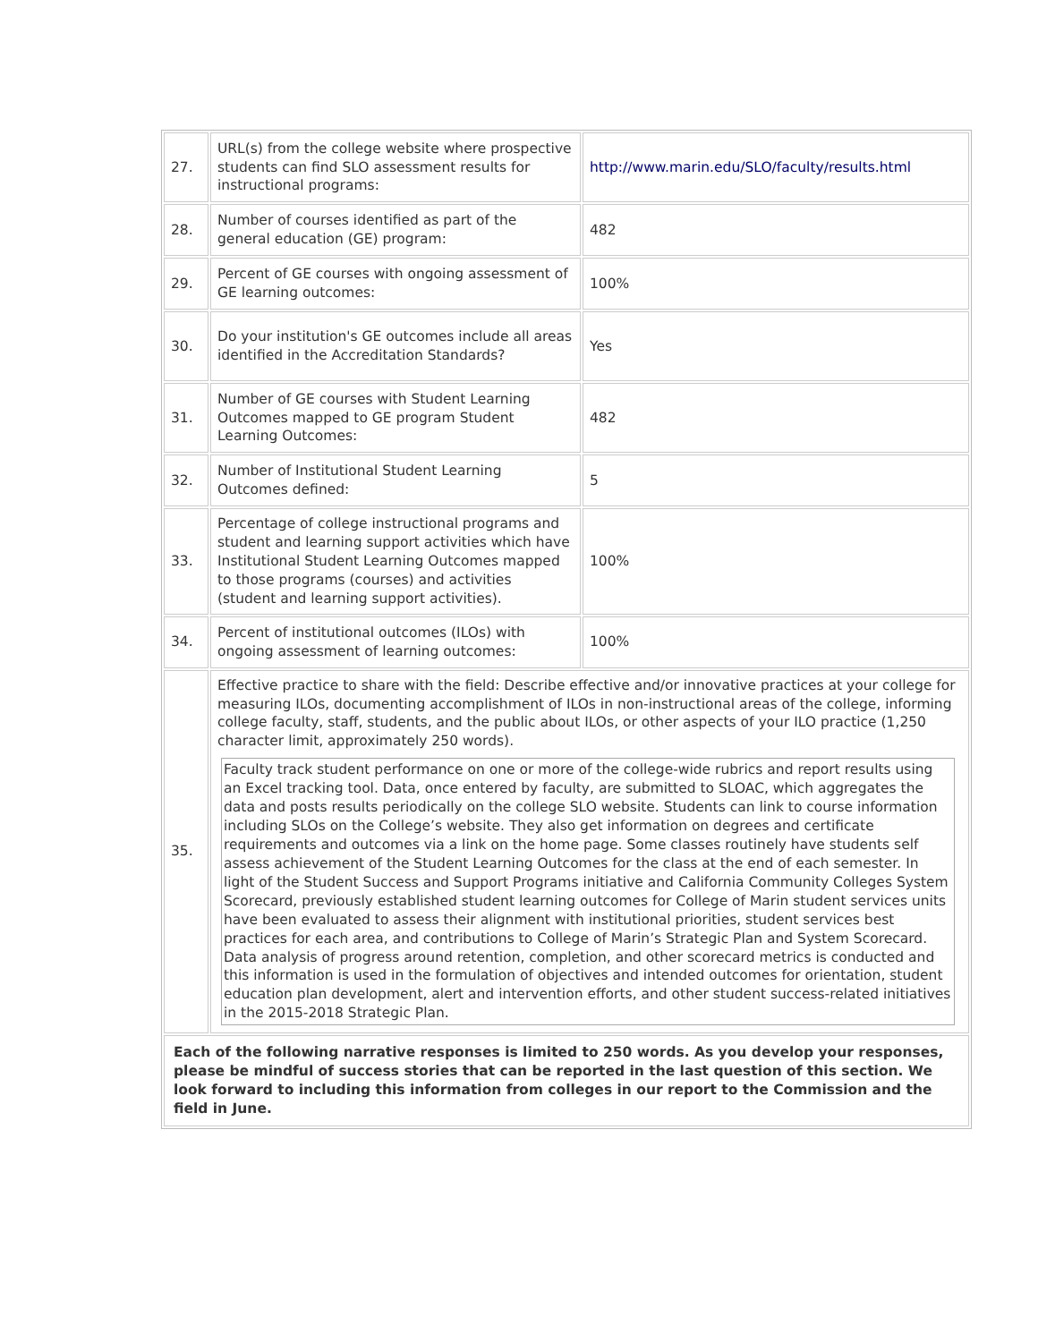| 27. | URL(s) from the college website where prospective students can find SLO assessment results for instructional programs: | http://www.marin.edu/SLO/faculty/results.html |
| 28. | Number of courses identified as part of the general education (GE) program: | 482 |
| 29. | Percent of GE courses with ongoing assessment of GE learning outcomes: | 100% |
| 30. | Do your institution's GE outcomes include all areas identified in the Accreditation Standards? | Yes |
| 31. | Number of GE courses with Student Learning Outcomes mapped to GE program Student Learning Outcomes: | 482 |
| 32. | Number of Institutional Student Learning Outcomes defined: | 5 |
| 33. | Percentage of college instructional programs and student and learning support activities which have Institutional Student Learning Outcomes mapped to those programs (courses) and activities (student and learning support activities). | 100% |
| 34. | Percent of institutional outcomes (ILOs) with ongoing assessment of learning outcomes: | 100% |
| 35. | Effective practice to share with the field: Describe effective and/or innovative practices at your college for measuring ILOs, documenting accomplishment of ILOs in non-instructional areas of the college, informing college faculty, staff, students, and the public about ILOs, or other aspects of your ILO practice (1,250 character limit, approximately 250 words). Faculty track student performance on one or more of the college-wide rubrics and report results using an Excel tracking tool. Data, once entered by faculty, are submitted to SLOAC, which aggregates the data and posts results periodically on the college SLO website. Students can link to course information including SLOs on the College’s website. They also get information on degrees and certificate requirements and outcomes via a link on the home page. Some classes routinely have students self assess achievement of the Student Learning Outcomes for the class at the end of each semester. In light of the Student Success and Support Programs initiative and California Community Colleges System Scorecard, previously established student learning outcomes for College of Marin student services units have been evaluated to assess their alignment with institutional priorities, student services best practices for each area, and contributions to College of Marin’s Strategic Plan and System Scorecard. Data analysis of progress around retention, completion, and other scorecard metrics is conducted and this information is used in the formulation of objectives and intended outcomes for orientation, student education plan development, alert and intervention efforts, and other student success-related initiatives in the 2015-2018 Strategic Plan. | |
| Each of the following narrative responses is limited to 250 words. As you develop your responses, please be mindful of success stories that can be reported in the last question of this section. We look forward to including this information from colleges in our report to the Commission and the field in June. | | |